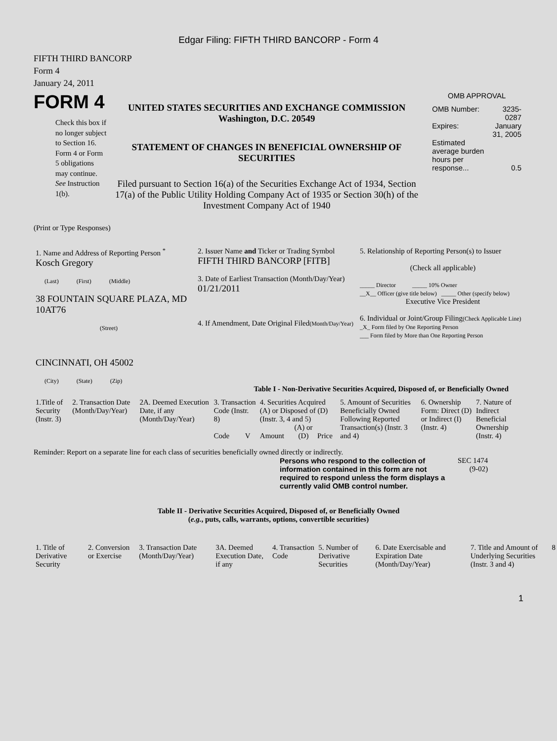Edgar Filing: FIFTH THIRD BANCORP - Form 4
FIFTH THIRD BANCORP
Form 4
January 24, 2011
FORM 4
Check this box if no longer subject to Section 16. Form 4 or Form 5 obligations may continue. See Instruction 1(b).
UNITED STATES SECURITIES AND EXCHANGE COMMISSION
Washington, D.C. 20549
STATEMENT OF CHANGES IN BENEFICIAL OWNERSHIP OF SECURITIES
Filed pursuant to Section 16(a) of the Securities Exchange Act of 1934, Section 17(a) of the Public Utility Holding Company Act of 1935 or Section 30(h) of the Investment Company Act of 1940
OMB APPROVAL
| OMB Number: | 3235-0287 |
| Expires: | January 31, 2005 |
| Estimated average burden hours per response... | 0.5 |
(Print or Type Responses)
| 1. Name and Address of Reporting Person <sup>*</sup> Kosch Gregory (Last) (First) (Middle) 38 FOUNTAIN SQUARE PLAZA, MD 10AT76 (Street) CINCINNATI, OH 45002 (City) (State) (Zip) | 2. Issuer Name and Ticker or Trading Symbol FIFTH THIRD BANCORP [FITB] 3. Date of Earliest Transaction (Month/Day/Year) 01/21/2011 4. If Amendment, Date Original Filed (Month/Day/Year) | 5. Relationship of Reporting Person(s) to Issuer (Check all applicable) _____ Director _____ 10% Owner __X__ Officer (give title below) _____ Other (specify below) Executive Vice President 6. Individual or Joint/Group Filing (Check Applicable Line) _X_ Form filed by One Reporting Person ___ Form filed by More than One Reporting Person |
Table I - Non-Derivative Securities Acquired, Disposed of, or Beneficially Owned
| 1.Title of Security (Instr. 3) | 2. Transaction Date (Month/Day/Year) | 2A. Deemed Execution Date, if any (Month/Day/Year) | 3. Transaction Code (Instr. 8) | | 4. Securities Acquired (A) or Disposed of (D) (Instr. 3, 4 and 5) | | | 5. Amount of Securities Beneficially Owned Following Reported Transaction(s) (Instr. 3 and 4) | 6. Ownership Form: Direct (D) or Indirect (I) (Instr. 4) | 7. Nature of Indirect Beneficial Ownership (Instr. 4) |
| | | | Code | V | Amount | (A) or (D) | Price | | | |
Reminder: Report on a separate line for each class of securities beneficially owned directly or indirectly.
Persons who respond to the collection of information contained in this form are not required to respond unless the form displays a currently valid OMB control number.
SEC 1474
(9-02)
Table II - Derivative Securities Acquired, Disposed of, or Beneficially Owned
(e.g., puts, calls, warrants, options, convertible securities)
| 1. Title of Derivative Security | 2. Conversion or Exercise | 3. Transaction Date (Month/Day/Year) | 3A. Deemed Execution Date, if any | 4. Transaction Code | 5. Number of Derivative Securities | 6. Date Exercisable and Expiration Date (Month/Day/Year) | 7. Title and Amount of Underlying Securities (Instr. 3 and 4) | 8 |
1